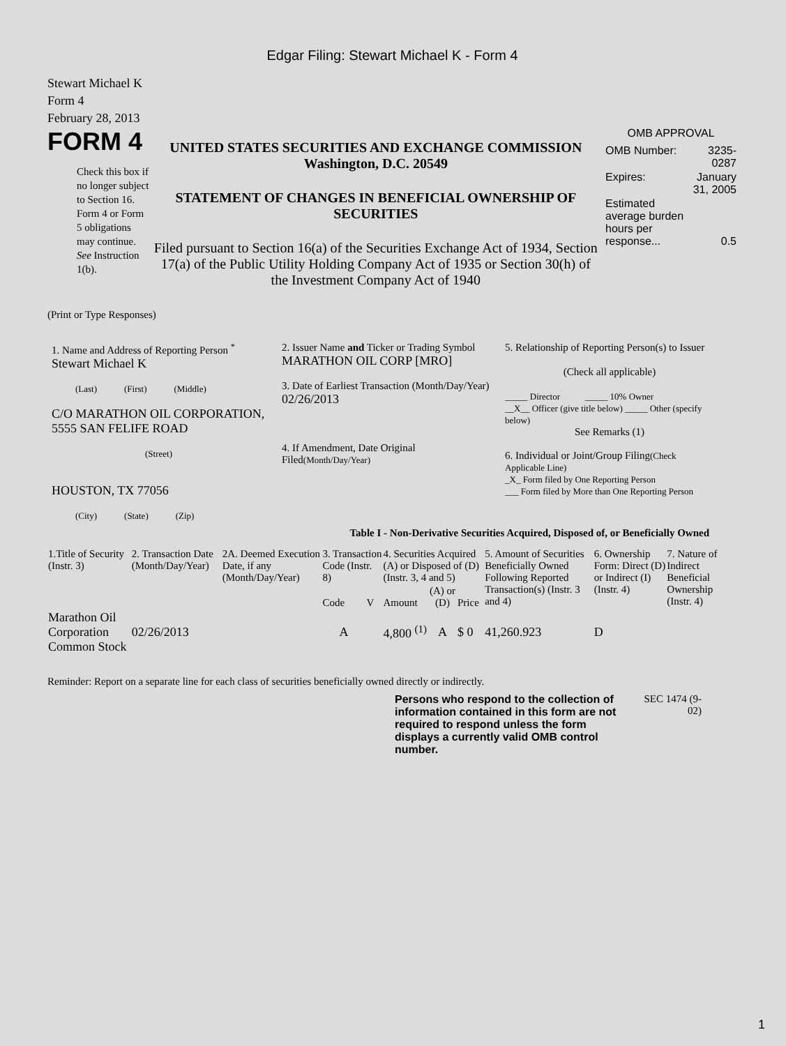Edgar Filing: Stewart Michael K - Form 4
Stewart Michael K
Form 4
February 28, 2013
FORM 4
Check this box if no longer subject to Section 16. Form 4 or Form 5 obligations may continue. See Instruction 1(b).
UNITED STATES SECURITIES AND EXCHANGE COMMISSION
Washington, D.C. 20549
STATEMENT OF CHANGES IN BENEFICIAL OWNERSHIP OF SECURITIES
Filed pursuant to Section 16(a) of the Securities Exchange Act of 1934, Section 17(a) of the Public Utility Holding Company Act of 1935 or Section 30(h) of the Investment Company Act of 1940
OMB APPROVAL
| OMB Number: | 3235-0287 |
| Expires: | January 31, 2005 |
| Estimated average burden hours per response... | 0.5 |
(Print or Type Responses)
1. Name and Address of Reporting Person <sup>*</sup>
Stewart Michael K
(Last) (First) (Middle)
C/O MARATHON OIL CORPORATION, 5555 SAN FELIFE ROAD
(Street)
HOUSTON, TX 77056
(City) (State) (Zip)
2. Issuer Name and Ticker or Trading Symbol
MARATHON OIL CORP [MRO]
3. Date of Earliest Transaction (Month/Day/Year)
02/26/2013
4. If Amendment, Date Original Filed(Month/Day/Year)
5. Relationship of Reporting Person(s) to Issuer
(Check all applicable)
_____ Director _____ 10% Owner
__X__ Officer (give title below) _____ Other (specify below)
See Remarks (1)
6. Individual or Joint/Group Filing(Check Applicable Line)
_X_ Form filed by One Reporting Person
___ Form filed by More than One Reporting Person
Table I - Non-Derivative Securities Acquired, Disposed of, or Beneficially Owned
| 1.Title of Security (Instr. 3) | 2. Transaction Date (Month/Day/Year) | 2A. Deemed Execution Date, if any (Month/Day/Year) | 3. Transaction Code (Instr. 8) | | 4. Securities Acquired (A) or Disposed of (D) (Instr. 3, 4 and 5) | | | 5. Amount of Securities Beneficially Owned Following Reported Transaction(s) (Instr. 3 and 4) | 6. Ownership Form: Direct (D) or Indirect (I) (Instr. 4) | 7. Nature of Indirect Beneficial Ownership (Instr. 4) |
| --- | --- | --- | --- | --- | --- | --- | --- | --- | --- | --- |
| | | | Code | V | Amount | (A) or (D) | Price | | | |
| Marathon Oil Corporation Common Stock | 02/26/2013 | | A | | 4,800 <sup>(1)</sup> | A | $ 0 | 41,260.923 | D | |
Reminder: Report on a separate line for each class of securities beneficially owned directly or indirectly.
Persons who respond to the collection of information contained in this form are not required to respond unless the form displays a currently valid OMB control number.
SEC 1474 (9-02)
1